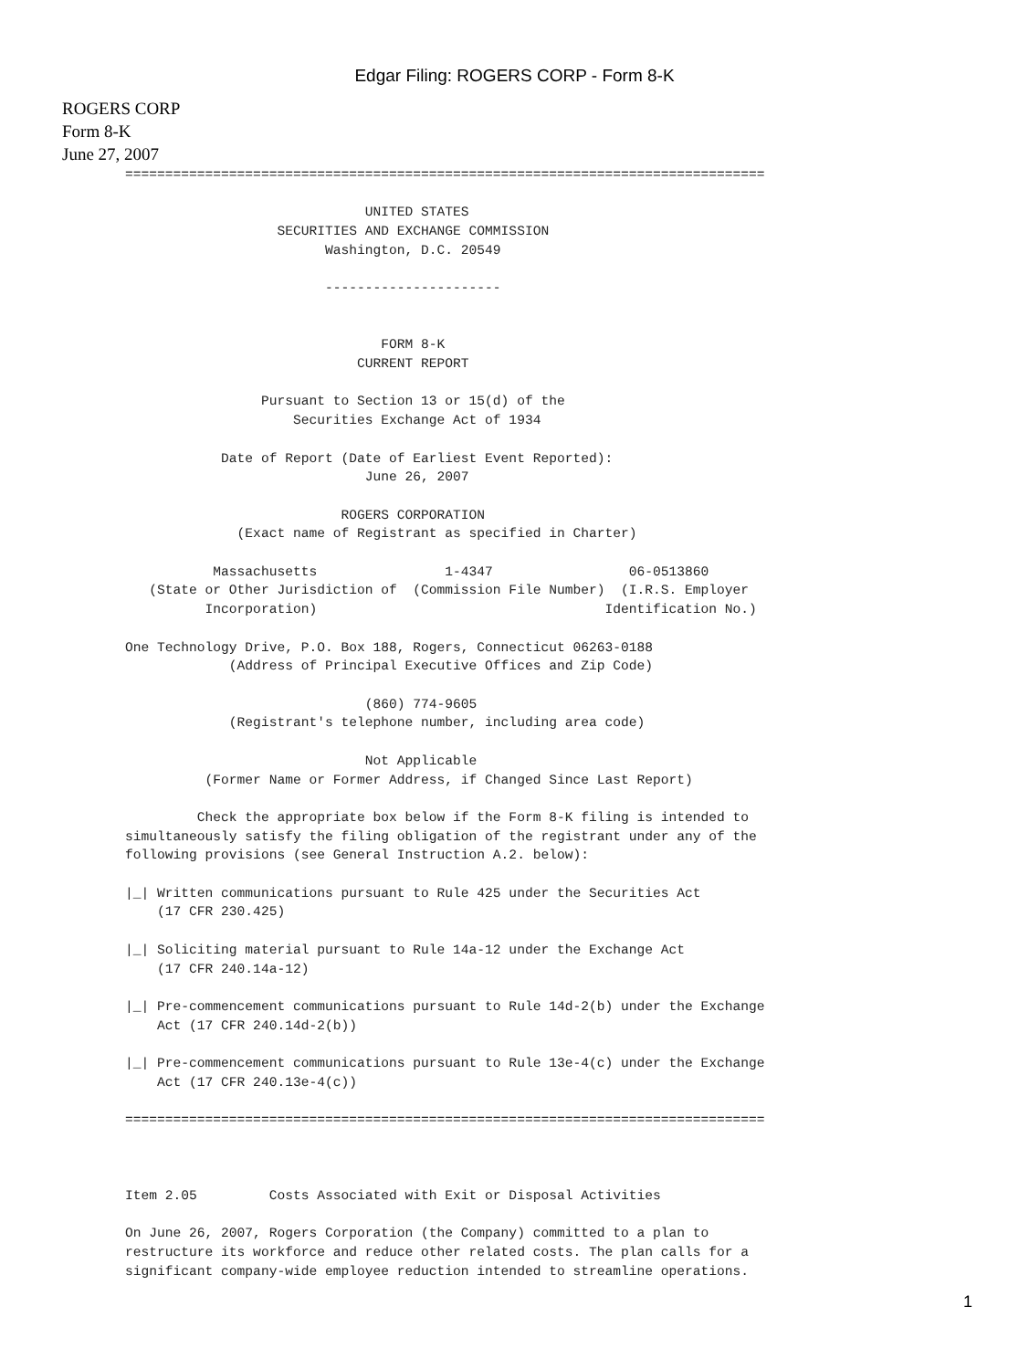Edgar Filing: ROGERS CORP - Form 8-K
ROGERS CORP
Form 8-K
June 27, 2007
================================================================================

                              UNITED STATES
                   SECURITIES AND EXCHANGE COMMISSION
                         Washington, D.C. 20549

                         ----------------------


                                FORM 8-K
                             CURRENT REPORT

                 Pursuant to Section 13 or 15(d) of the
                     Securities Exchange Act of 1934

            Date of Report (Date of Earliest Event Reported):
                              June 26, 2007

                           ROGERS CORPORATION
              (Exact name of Registrant as specified in Charter)

           Massachusetts                1-4347                 06-0513860
   (State or Other Jurisdiction of  (Commission File Number)  (I.R.S. Employer
          Incorporation)                                    Identification No.)

One Technology Drive, P.O. Box 188, Rogers, Connecticut 06263-0188
             (Address of Principal Executive Offices and Zip Code)

                              (860) 774-9605
             (Registrant's telephone number, including area code)

                              Not Applicable
          (Former Name or Former Address, if Changed Since Last Report)

         Check the appropriate box below if the Form 8-K filing is intended to
simultaneously satisfy the filing obligation of the registrant under any of the
following provisions (see General Instruction A.2. below):

|_| Written communications pursuant to Rule 425 under the Securities Act
    (17 CFR 230.425)

|_| Soliciting material pursuant to Rule 14a-12 under the Exchange Act
    (17 CFR 240.14a-12)

|_| Pre-commencement communications pursuant to Rule 14d-2(b) under the Exchange
    Act (17 CFR 240.14d-2(b))

|_| Pre-commencement communications pursuant to Rule 13e-4(c) under the Exchange
    Act (17 CFR 240.13e-4(c))

================================================================================



Item 2.05         Costs Associated with Exit or Disposal Activities

On June 26, 2007, Rogers Corporation (the Company) committed to a plan to
restructure its workforce and reduce other related costs. The plan calls for a
significant company-wide employee reduction intended to streamline operations.
1